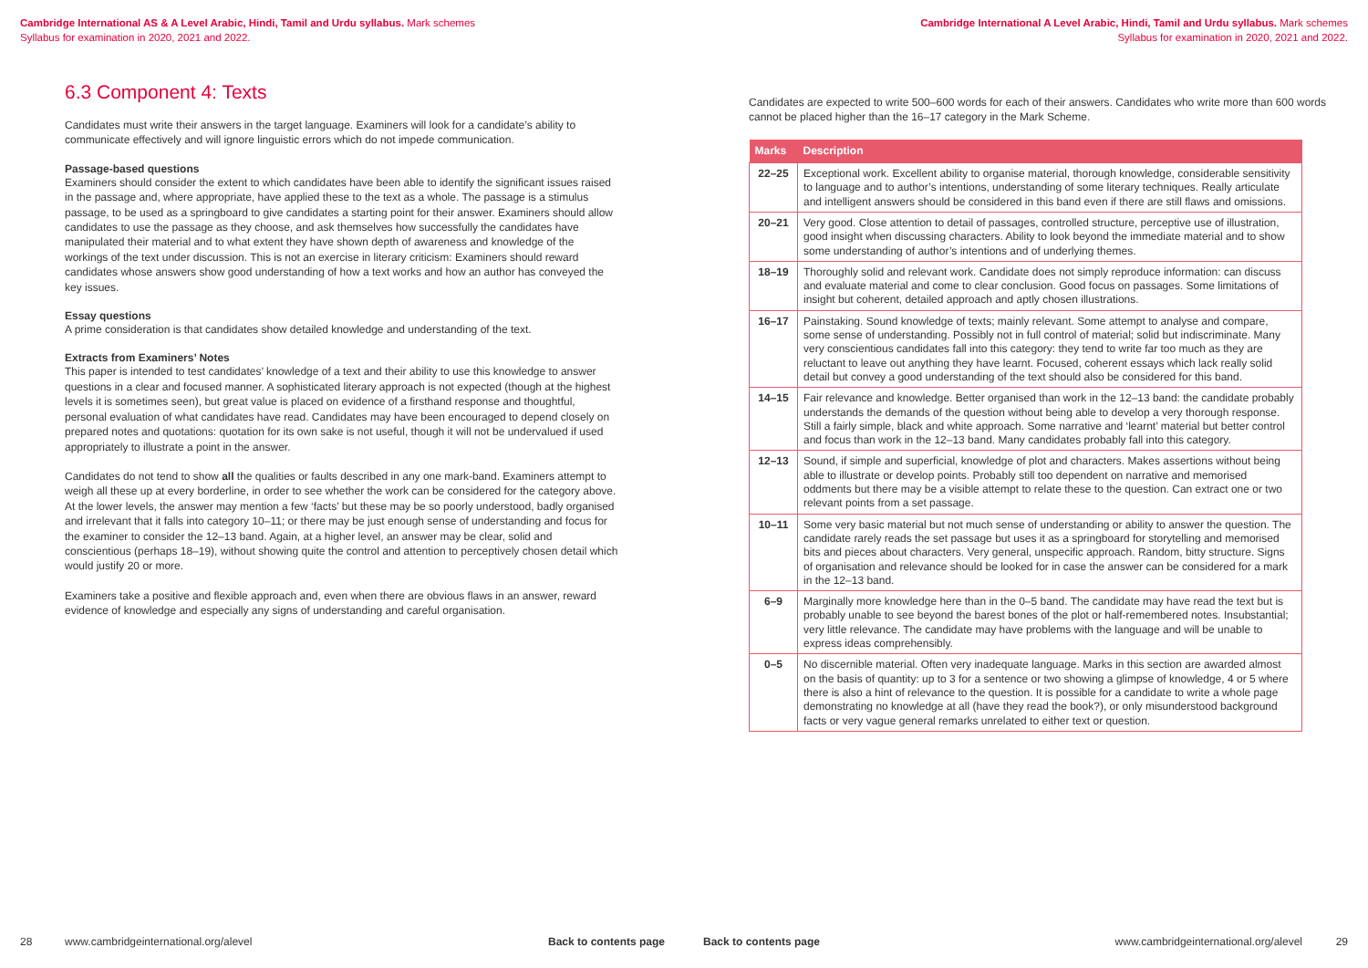Cambridge International AS & A Level Arabic, Hindi, Tamil and Urdu syllabus. Mark schemes
Syllabus for examination in 2020, 2021 and 2022.
6.3 Component 4: Texts
Candidates must write their answers in the target language. Examiners will look for a candidate’s ability to communicate effectively and will ignore linguistic errors which do not impede communication.
Passage-based questions
Examiners should consider the extent to which candidates have been able to identify the significant issues raised in the passage and, where appropriate, have applied these to the text as a whole. The passage is a stimulus passage, to be used as a springboard to give candidates a starting point for their answer. Examiners should allow candidates to use the passage as they choose, and ask themselves how successfully the candidates have manipulated their material and to what extent they have shown depth of awareness and knowledge of the workings of the text under discussion. This is not an exercise in literary criticism: Examiners should reward candidates whose answers show good understanding of how a text works and how an author has conveyed the key issues.
Essay questions
A prime consideration is that candidates show detailed knowledge and understanding of the text.
Extracts from Examiners’ Notes
This paper is intended to test candidates’ knowledge of a text and their ability to use this knowledge to answer questions in a clear and focused manner. A sophisticated literary approach is not expected (though at the highest levels it is sometimes seen), but great value is placed on evidence of a firsthand response and thoughtful, personal evaluation of what candidates have read. Candidates may have been encouraged to depend closely on prepared notes and quotations: quotation for its own sake is not useful, though it will not be undervalued if used appropriately to illustrate a point in the answer.
Candidates do not tend to show all the qualities or faults described in any one mark-band. Examiners attempt to weigh all these up at every borderline, in order to see whether the work can be considered for the category above. At the lower levels, the answer may mention a few ‘facts’ but these may be so poorly understood, badly organised and irrelevant that it falls into category 10–11; or there may be just enough sense of understanding and focus for the examiner to consider the 12–13 band. Again, at a higher level, an answer may be clear, solid and conscientious (perhaps 18–19), without showing quite the control and attention to perceptively chosen detail which would justify 20 or more.
Examiners take a positive and flexible approach and, even when there are obvious flaws in an answer, reward evidence of knowledge and especially any signs of understanding and careful organisation.
28 www.cambridgeinternational.org/alevel Back to contents page
Cambridge International A Level Arabic, Hindi, Tamil and Urdu syllabus. Mark schemes
Syllabus for examination in 2020, 2021 and 2022.
Candidates are expected to write 500–600 words for each of their answers. Candidates who write more than 600 words cannot be placed higher than the 16–17 category in the Mark Scheme.
| Marks | Description |
| --- | --- |
| 22–25 | Exceptional work. Excellent ability to organise material, thorough knowledge, considerable sensitivity to language and to author’s intentions, understanding of some literary techniques. Really articulate and intelligent answers should be considered in this band even if there are still flaws and omissions. |
| 20–21 | Very good. Close attention to detail of passages, controlled structure, perceptive use of illustration, good insight when discussing characters. Ability to look beyond the immediate material and to show some understanding of author’s intentions and of underlying themes. |
| 18–19 | Thoroughly solid and relevant work. Candidate does not simply reproduce information: can discuss and evaluate material and come to clear conclusion. Good focus on passages. Some limitations of insight but coherent, detailed approach and aptly chosen illustrations. |
| 16–17 | Painstaking. Sound knowledge of texts; mainly relevant. Some attempt to analyse and compare, some sense of understanding. Possibly not in full control of material; solid but indiscriminate. Many very conscientious candidates fall into this category: they tend to write far too much as they are reluctant to leave out anything they have learnt. Focused, coherent essays which lack really solid detail but convey a good understanding of the text should also be considered for this band. |
| 14–15 | Fair relevance and knowledge. Better organised than work in the 12–13 band: the candidate probably understands the demands of the question without being able to develop a very thorough response. Still a fairly simple, black and white approach. Some narrative and ‘learnt’ material but better control and focus than work in the 12–13 band. Many candidates probably fall into this category. |
| 12–13 | Sound, if simple and superficial, knowledge of plot and characters. Makes assertions without being able to illustrate or develop points. Probably still too dependent on narrative and memorised oddments but there may be a visible attempt to relate these to the question. Can extract one or two relevant points from a set passage. |
| 10–11 | Some very basic material but not much sense of understanding or ability to answer the question. The candidate rarely reads the set passage but uses it as a springboard for storytelling and memorised bits and pieces about characters. Very general, unspecific approach. Random, bitty structure. Signs of organisation and relevance should be looked for in case the answer can be considered for a mark in the 12–13 band. |
| 6–9 | Marginally more knowledge here than in the 0–5 band. The candidate may have read the text but is probably unable to see beyond the barest bones of the plot or half-remembered notes. Insubstantial; very little relevance. The candidate may have problems with the language and will be unable to express ideas comprehensibly. |
| 0–5 | No discernible material. Often very inadequate language. Marks in this section are awarded almost on the basis of quantity: up to 3 for a sentence or two showing a glimpse of knowledge, 4 or 5 where there is also a hint of relevance to the question. It is possible for a candidate to write a whole page demonstrating no knowledge at all (have they read the book?), or only misunderstood background facts or very vague general remarks unrelated to either text or question. |
Back to contents page www.cambridgeinternational.org/alevel 29